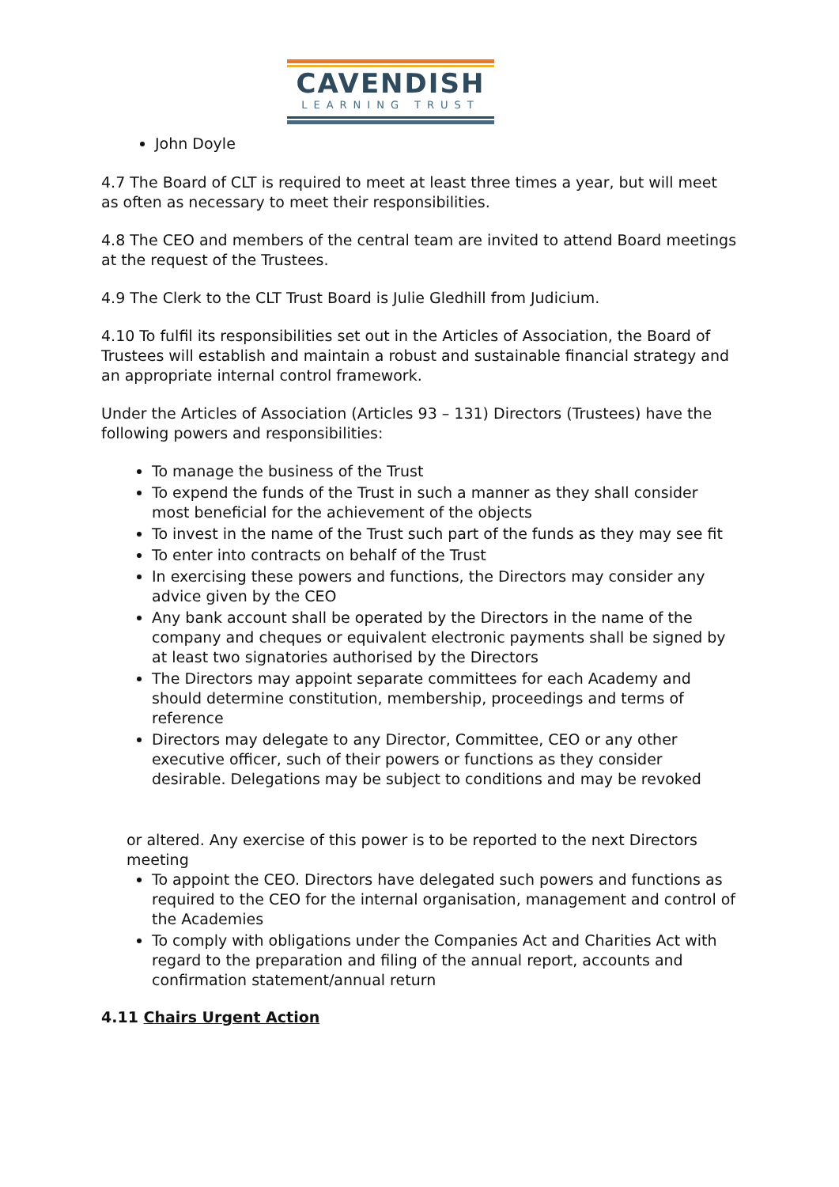CAVENDISH
LEARNING TRUST
John Doyle
4.7 The Board of CLT is required to meet at least three times a year, but will meet as often as necessary to meet their responsibilities.
4.8 The CEO and members of the central team are invited to attend Board meetings at the request of the Trustees.
4.9 The Clerk to the CLT Trust Board is Julie Gledhill from Judicium.
4.10 To fulfil its responsibilities set out in the Articles of Association, the Board of Trustees will establish and maintain a robust and sustainable financial strategy and an appropriate internal control framework.
Under the Articles of Association (Articles 93 – 131) Directors (Trustees) have the following powers and responsibilities:
To manage the business of the Trust
To expend the funds of the Trust in such a manner as they shall consider most beneficial for the achievement of the objects
To invest in the name of the Trust such part of the funds as they may see fit
To enter into contracts on behalf of the Trust
In exercising these powers and functions, the Directors may consider any advice given by the CEO
Any bank account shall be operated by the Directors in the name of the company and cheques or equivalent electronic payments shall be signed by at least two signatories authorised by the Directors
The Directors may appoint separate committees for each Academy and should determine constitution, membership, proceedings and terms of reference
Directors may delegate to any Director, Committee, CEO or any other executive officer, such of their powers or functions as they consider desirable. Delegations may be subject to conditions and may be revoked
or altered. Any exercise of this power is to be reported to the next Directors meeting
To appoint the CEO. Directors have delegated such powers and functions as required to the CEO for the internal organisation, management and control of the Academies
To comply with obligations under the Companies Act and Charities Act with regard to the preparation and filing of the annual report, accounts and confirmation statement/annual return
4.11 Chairs Urgent Action